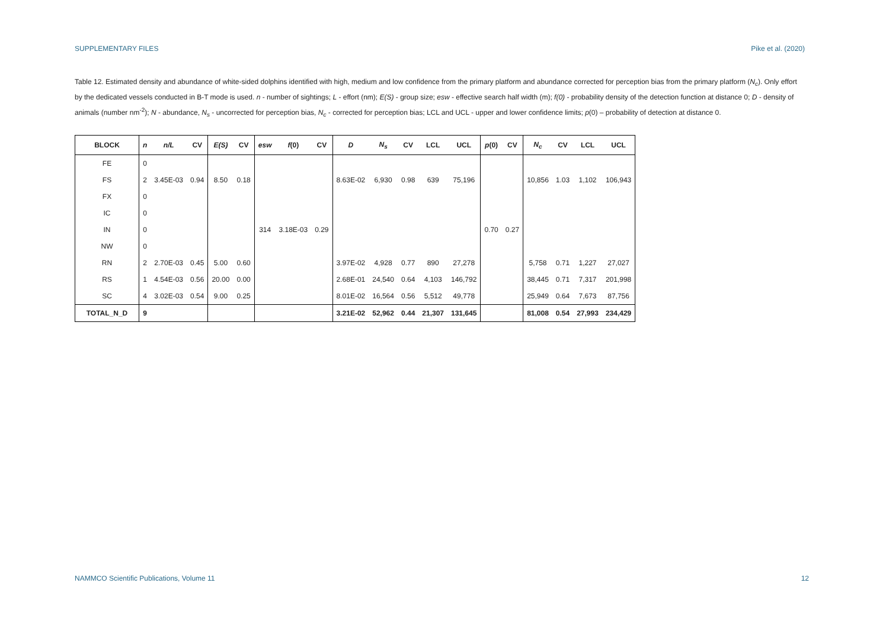SUPPLEMENTARY FILES Pike et al. (2020)
Table 12. Estimated density and abundance of white-sided dolphins identified with high, medium and low confidence from the primary platform and abundance corrected for perception bias from the primary platform (N<sub>c</sub>). Only effort by the dedicated vessels conducted in B-T mode is used. n - number of sightings; L - effort (nm); E(S) - group size; esw - effective search half width (m); f(0) - probability density of the detection function at distance 0; D - density of animals (number nm<sup>-2</sup>); N - abundance, N<sub>s</sub> - uncorrected for perception bias, N<sub>c</sub> - corrected for perception bias; LCL and UCL - upper and lower confidence limits; p(0) – probability of detection at distance 0.
| BLOCK | n | n/L | CV | E(S) | CV | esw | f (0) | CV | D | N<sub>s</sub> | CV | LCL | UCL | p (0) | CV | N<sub>c</sub> | CV | LCL | UCL |
| --- | --- | --- | --- | --- | --- | --- | --- | --- | --- | --- | --- | --- | --- | --- | --- | --- | --- | --- | --- |
| FE | 0 | | | | | | | | | | | | | | | | | | |
| FS | 2 | 3.45E-03 | 0.94 | 8.50 | 0.18 | | | | 8.63E-02 | 6,930 | 0.98 | 639 | 75,196 | | | 10,856 | 1.03 | 1,102 | 106,943 |
| FX | 0 | | | | | | | | | | | | | | | | | | |
| IC | 0 | | | | | | | | | | | | | | | | | | |
| IN | 0 | | | | | 314 | 3.18E-03 | 0.29 | | | | | | 0.70 | 0.27 | | | | |
| NW | 0 | | | | | | | | | | | | | | | | | | |
| RN | 2 | 2.70E-03 | 0.45 | 5.00 | 0.60 | | | | 3.97E-02 | 4,928 | 0.77 | 890 | 27,278 | | | 5,758 | 0.71 | 1,227 | 27,027 |
| RS | 1 | 4.54E-03 | 0.56 | 20.00 | 0.00 | | | | 2.68E-01 | 24,540 | 0.64 | 4,103 | 146,792 | | | 38,445 | 0.71 | 7,317 | 201,998 |
| SC | 4 | 3.02E-03 | 0.54 | 9.00 | 0.25 | | | | 8.01E-02 | 16,564 | 0.56 | 5,512 | 49,778 | | | 25,949 | 0.64 | 7,673 | 87,756 |
| TOTAL_N_D | 9 | | | | | | | | 3.21E-02 | 52,962 | 0.44 | 21,307 | 131,645 | | | 81,008 | 0.54 | 27,993 | 234,429 |
NAMMCO Scientific Publications, Volume 11 12